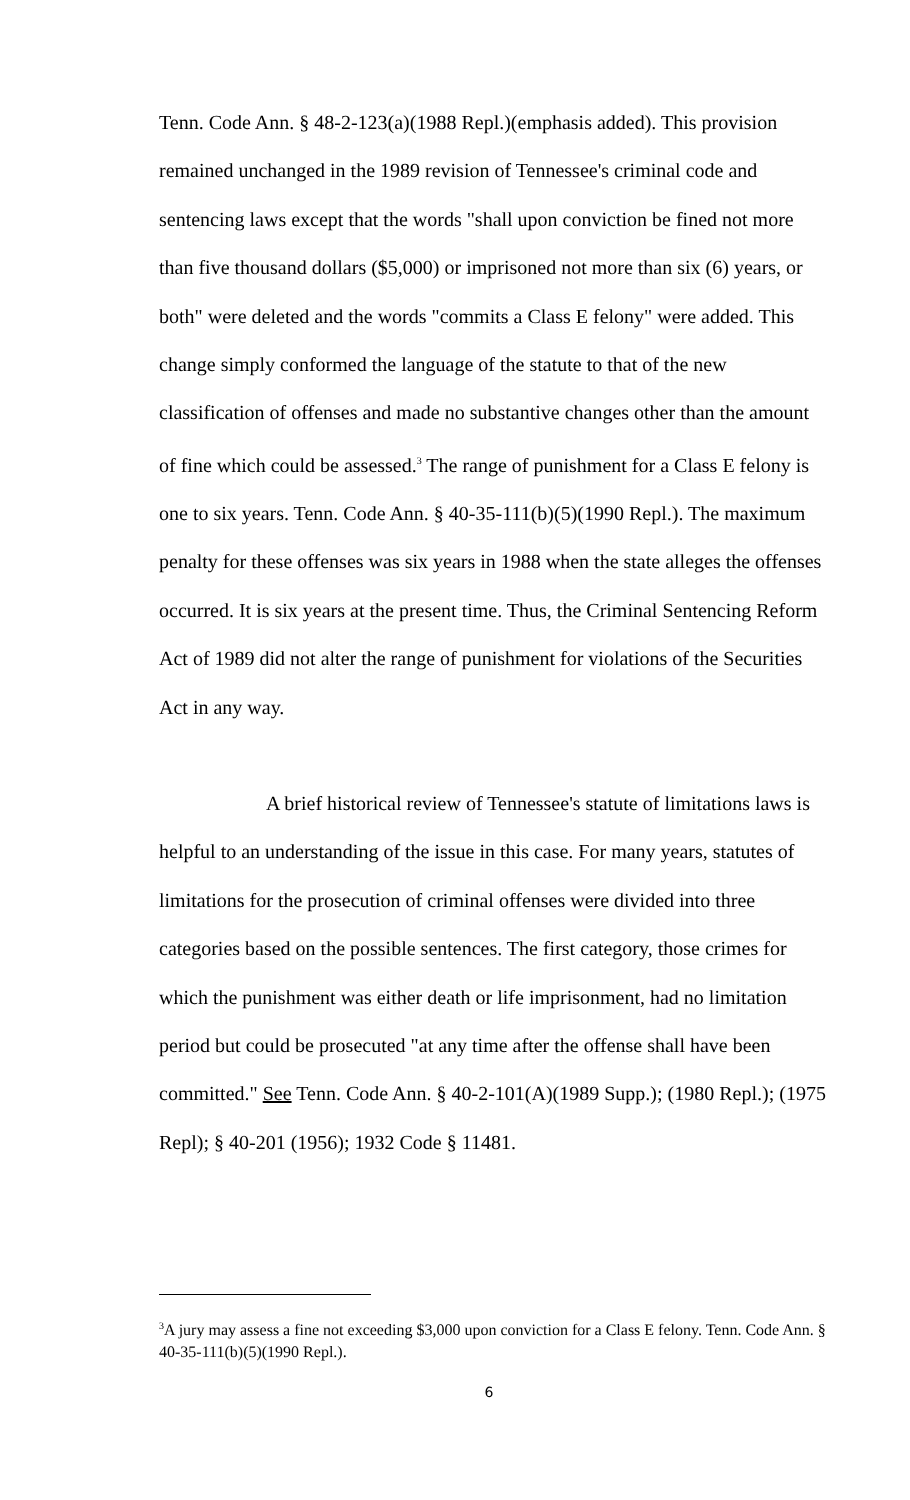Tenn. Code Ann. § 48-2-123(a)(1988 Repl.)(emphasis added). This provision remained unchanged in the 1989 revision of Tennessee's criminal code and sentencing laws except that the words "shall upon conviction be fined not more than five thousand dollars ($5,000) or imprisoned not more than six (6) years, or both" were deleted and the words "commits a Class E felony" were added. This change simply conformed the language of the statute to that of the new classification of offenses and made no substantive changes other than the amount of fine which could be assessed.<sup>3</sup> The range of punishment for a Class E felony is one to six years. Tenn. Code Ann. § 40-35-111(b)(5)(1990 Repl.). The maximum penalty for these offenses was six years in 1988 when the state alleges the offenses occurred. It is six years at the present time. Thus, the Criminal Sentencing Reform Act of 1989 did not alter the range of punishment for violations of the Securities Act in any way.
A brief historical review of Tennessee's statute of limitations laws is helpful to an understanding of the issue in this case. For many years, statutes of limitations for the prosecution of criminal offenses were divided into three categories based on the possible sentences. The first category, those crimes for which the punishment was either death or life imprisonment, had no limitation period but could be prosecuted "at any time after the offense shall have been committed." See Tenn. Code Ann. § 40-2-101(A)(1989 Supp.); (1980 Repl.); (1975 Repl); § 40-201 (1956); 1932 Code § 11481.
<sup>3</sup> A jury may assess a fine not exceeding $3,000 upon conviction for a Class E felony. Tenn. Code Ann. § 40-35-111(b)(5)(1990 Repl.).
6